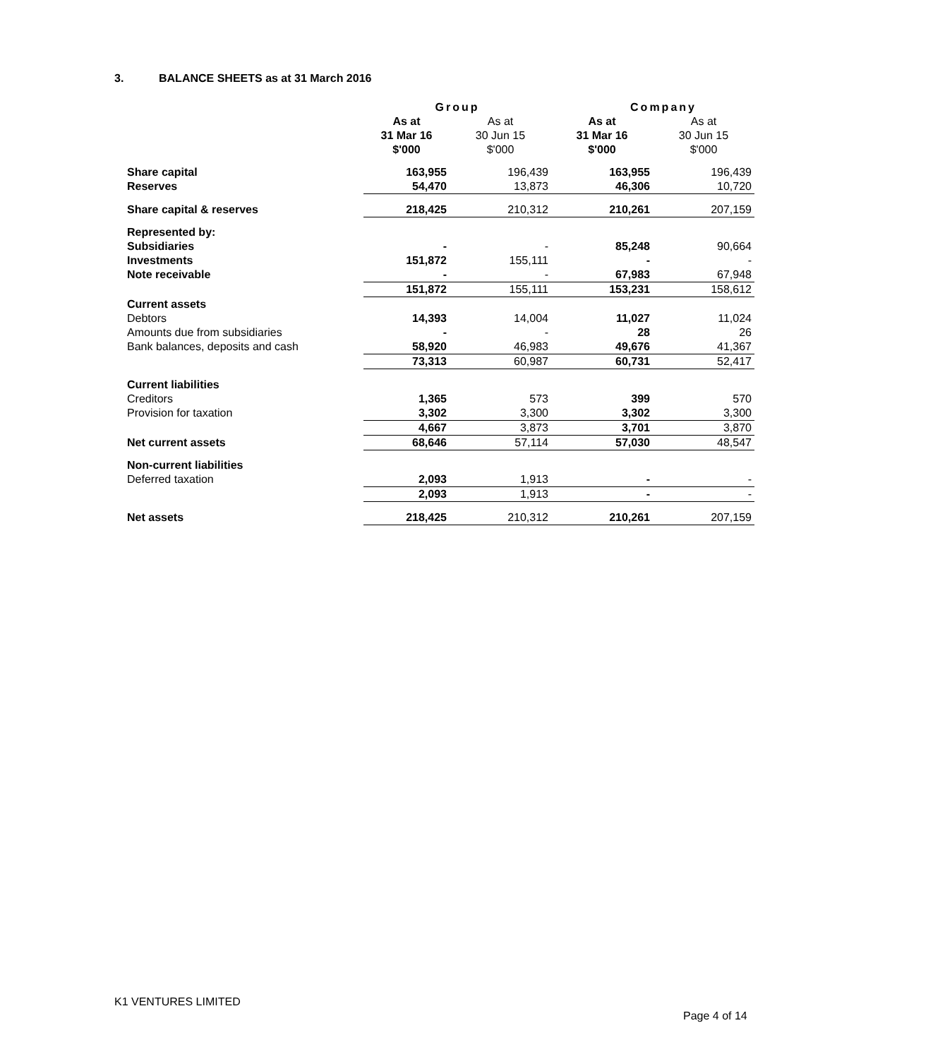3. BALANCE SHEETS as at 31 March 2016
| | Group | | Company | |
| --- | --- | --- | --- | --- |
| | As at 31 Mar 16 $'000 | As at 30 Jun 15 $'000 | As at 31 Mar 16 $'000 | As at 30 Jun 15 $'000 |
| Share capital | 163,955 | 196,439 | 163,955 | 196,439 |
| Reserves | 54,470 | 13,873 | 46,306 | 10,720 |
| Share capital & reserves | 218,425 | 210,312 | 210,261 | 207,159 |
| Represented by: | | | | |
| Subsidiaries | - | - | 85,248 | 90,664 |
| Investments | 151,872 | 155,111 | - | - |
| Note receivable | - | - | 67,983 | 67,948 |
| | 151,872 | 155,111 | 153,231 | 158,612 |
| Current assets | | | | |
| Debtors | 14,393 | 14,004 | 11,027 | 11,024 |
| Amounts due from subsidiaries | - | - | 28 | 26 |
| Bank balances, deposits and cash | 58,920 | 46,983 | 49,676 | 41,367 |
| | 73,313 | 60,987 | 60,731 | 52,417 |
| Current liabilities | | | | |
| Creditors | 1,365 | 573 | 399 | 570 |
| Provision for taxation | 3,302 | 3,300 | 3,302 | 3,300 |
| | 4,667 | 3,873 | 3,701 | 3,870 |
| Net current assets | 68,646 | 57,114 | 57,030 | 48,547 |
| Non-current liabilities | | | | |
| Deferred taxation | 2,093 | 1,913 | - | - |
| | 2,093 | 1,913 | - | - |
| Net assets | 218,425 | 210,312 | 210,261 | 207,159 |
K1 VENTURES LIMITED
Page 4 of 14